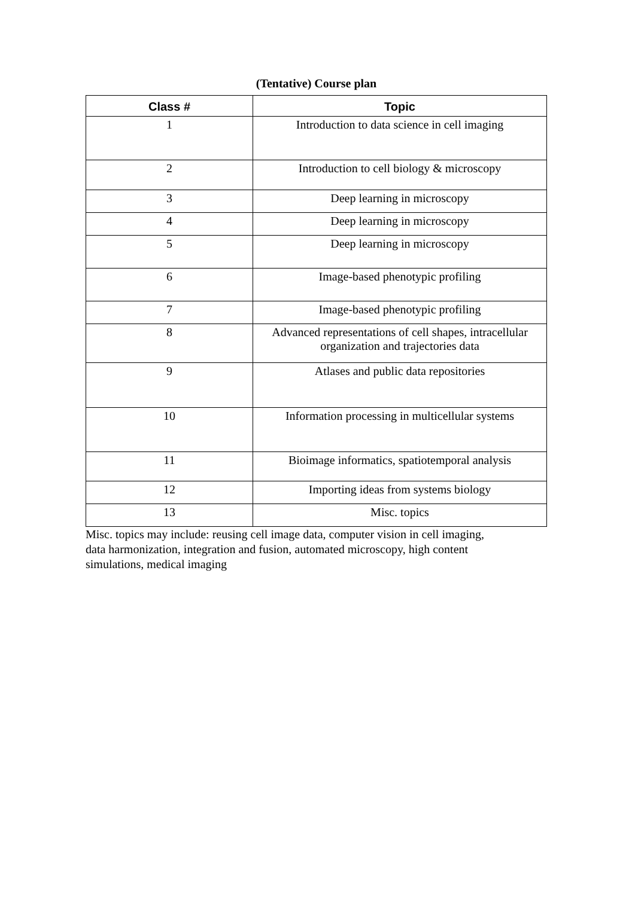(Tentative) Course plan
| Class # | Topic |
| --- | --- |
| 1 | Introduction to data science in cell imaging |
| 2 | Introduction to cell biology & microscopy |
| 3 | Deep learning in microscopy |
| 4 | Deep learning in microscopy |
| 5 | Deep learning in microscopy |
| 6 | Image-based phenotypic profiling |
| 7 | Image-based phenotypic profiling |
| 8 | Advanced representations of cell shapes, intracellular organization and trajectories data |
| 9 | Atlases and public data repositories |
| 10 | Information processing in multicellular systems |
| 11 | Bioimage informatics, spatiotemporal analysis |
| 12 | Importing ideas from systems biology |
| 13 | Misc. topics |
Misc. topics may include: reusing cell image data, computer vision in cell imaging,
data harmonization, integration and fusion, automated microscopy, high content
simulations, medical imaging